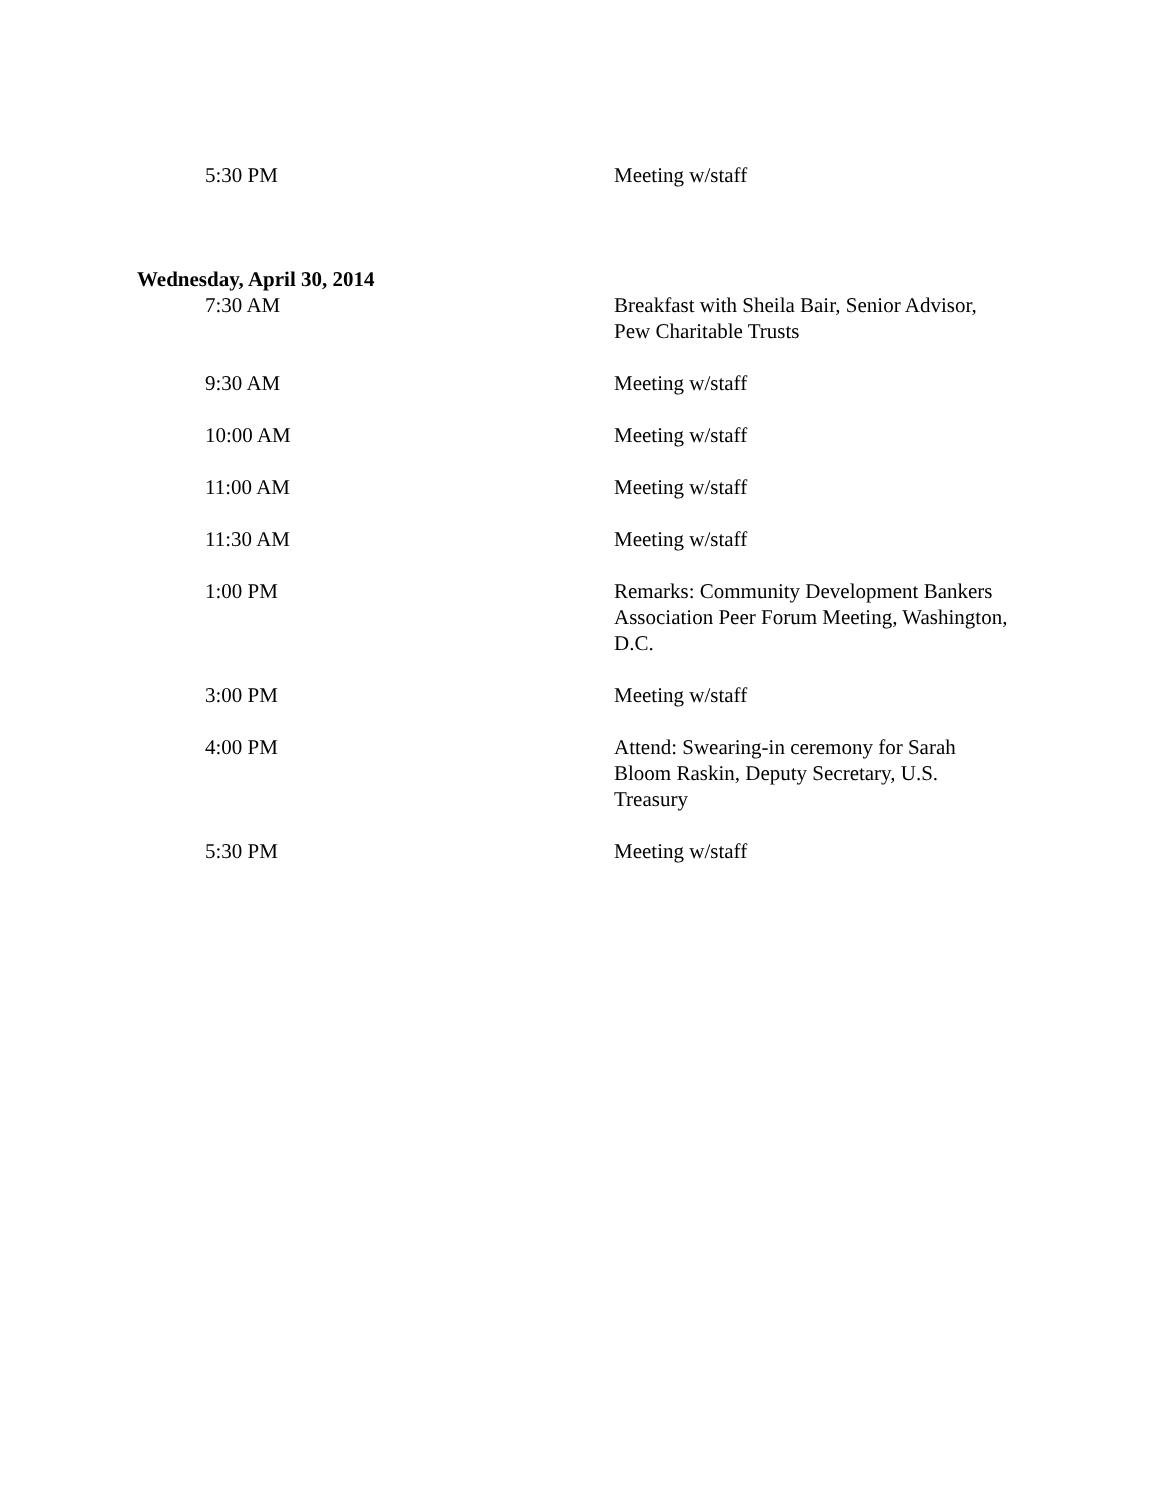| 5:30 PM | Meeting w/staff |
Wednesday, April 30, 2014
| 7:30 AM | Breakfast with Sheila Bair, Senior Advisor, Pew Charitable Trusts |
| 9:30 AM | Meeting w/staff |
| 10:00 AM | Meeting w/staff |
| 11:00 AM | Meeting w/staff |
| 11:30 AM | Meeting w/staff |
| 1:00 PM | Remarks: Community Development Bankers Association Peer Forum Meeting, Washington, D.C. |
| 3:00 PM | Meeting w/staff |
| 4:00 PM | Attend: Swearing-in ceremony for Sarah Bloom Raskin, Deputy Secretary, U.S. Treasury |
| 5:30 PM | Meeting w/staff |